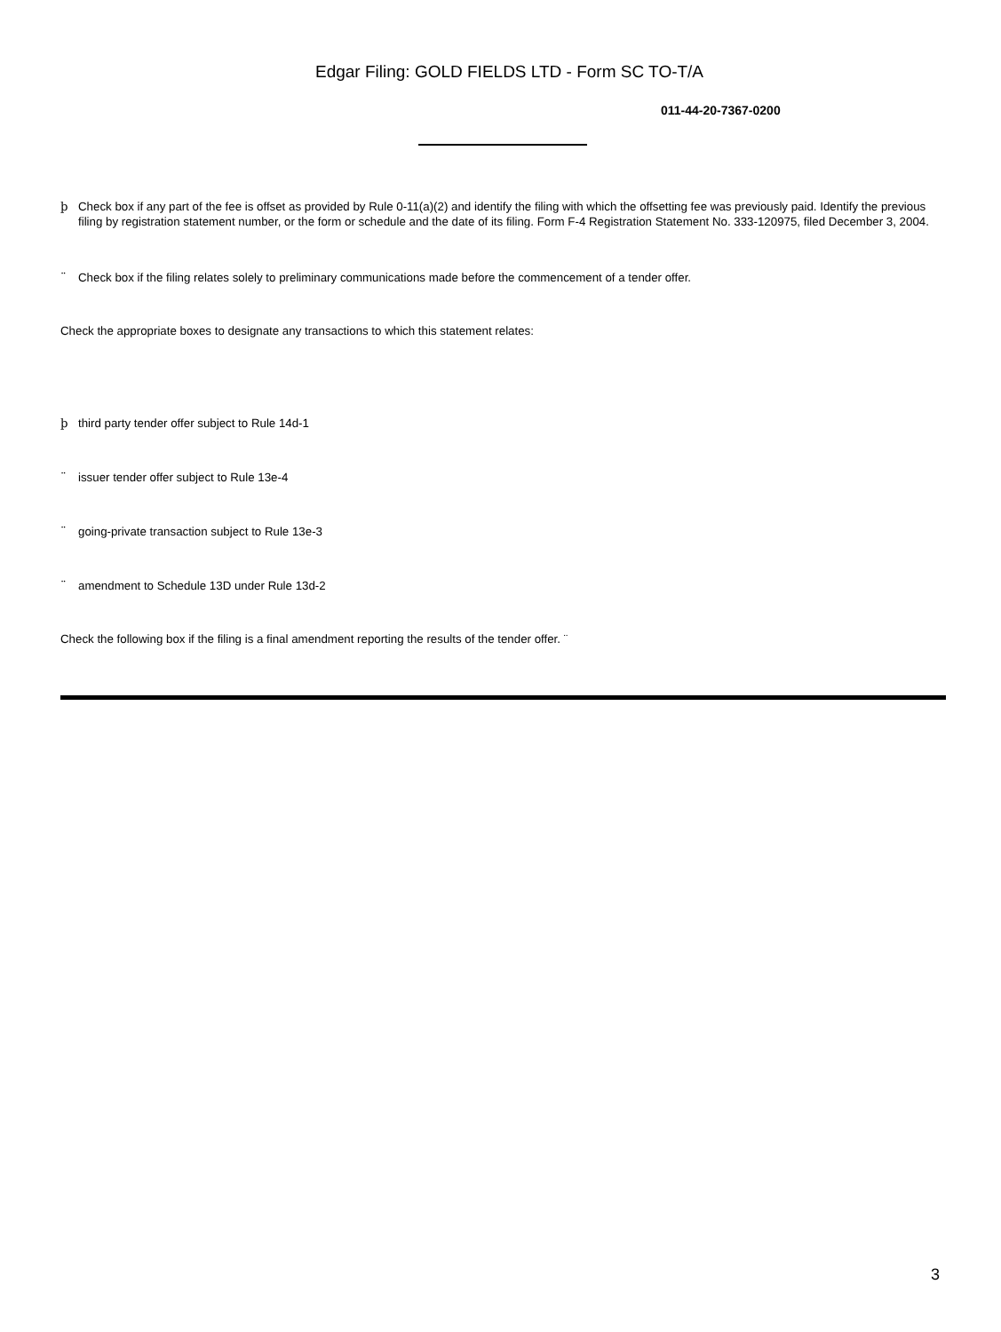Edgar Filing: GOLD FIELDS LTD - Form SC TO-T/A
011-44-20-7367-0200
þ Check box if any part of the fee is offset as provided by Rule 0-11(a)(2) and identify the filing with which the offsetting fee was previously paid. Identify the previous filing by registration statement number, or the form or schedule and the date of its filing. Form F-4 Registration Statement No. 333-120975, filed December 3, 2004.
¨ Check box if the filing relates solely to preliminary communications made before the commencement of a tender offer.
Check the appropriate boxes to designate any transactions to which this statement relates:
þ third party tender offer subject to Rule 14d-1
¨ issuer tender offer subject to Rule 13e-4
¨ going-private transaction subject to Rule 13e-3
¨ amendment to Schedule 13D under Rule 13d-2
Check the following box if the filing is a final amendment reporting the results of the tender offer. ¨
3